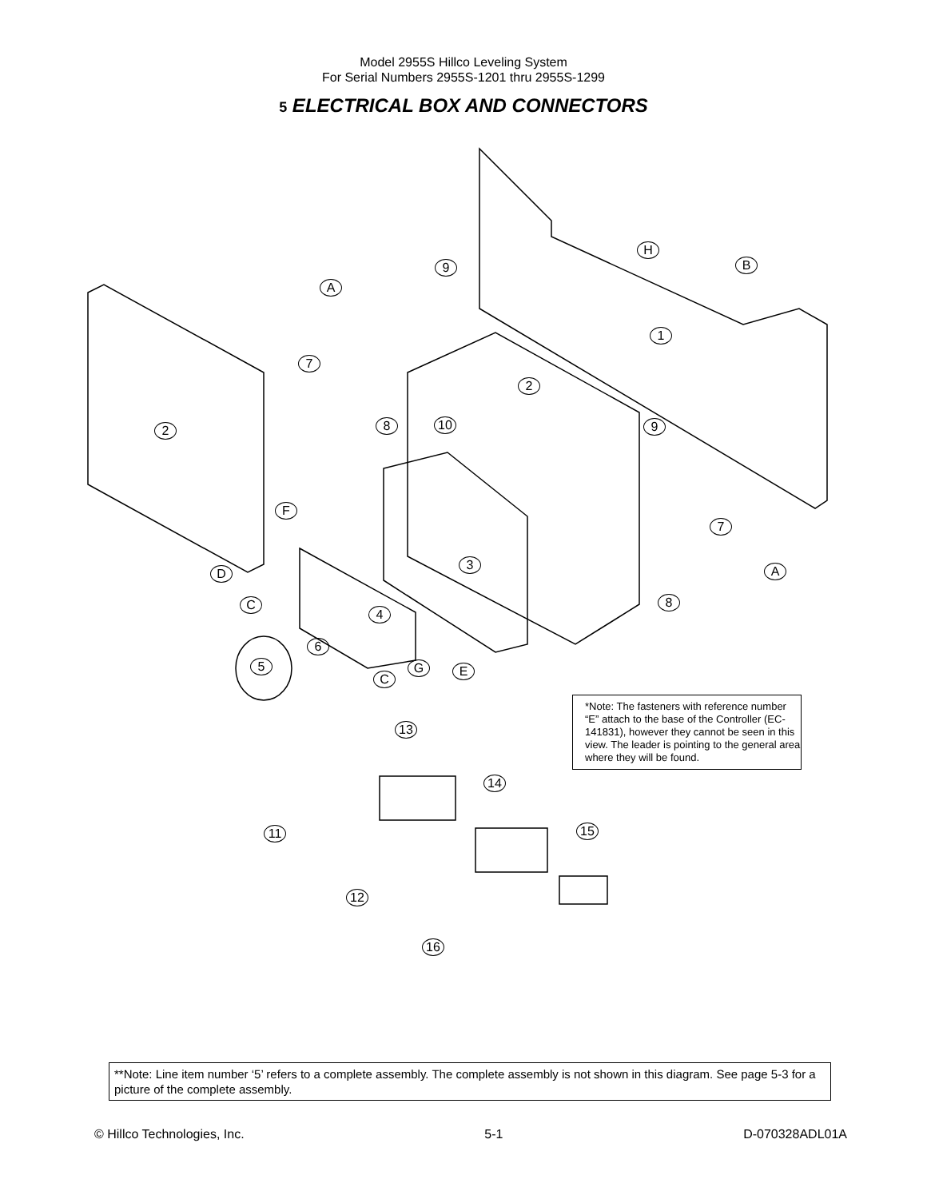Model 2955S Hillco Leveling System
For Serial Numbers 2955S-1201 thru 2955S-1299
5 ELECTRICAL BOX AND CONNECTORS
H
B
9
A
1
7
2
8 10 9
2
F
7
3
D A
C 8
4
6
5 G
C
E
*Note: The fasteners with reference number “E” attach to the base of the Controller (EC-141831), however they cannot be seen in this view. The leader is pointing to the general area where they will be found.
13
14
11 15
12
16
**Note: Line item number ‘5’ refers to a complete assembly. The complete assembly is not shown in this diagram. See page 5-3 for a picture of the complete assembly.
© Hillco Technologies, Inc. 5-1 D-070328ADL01A